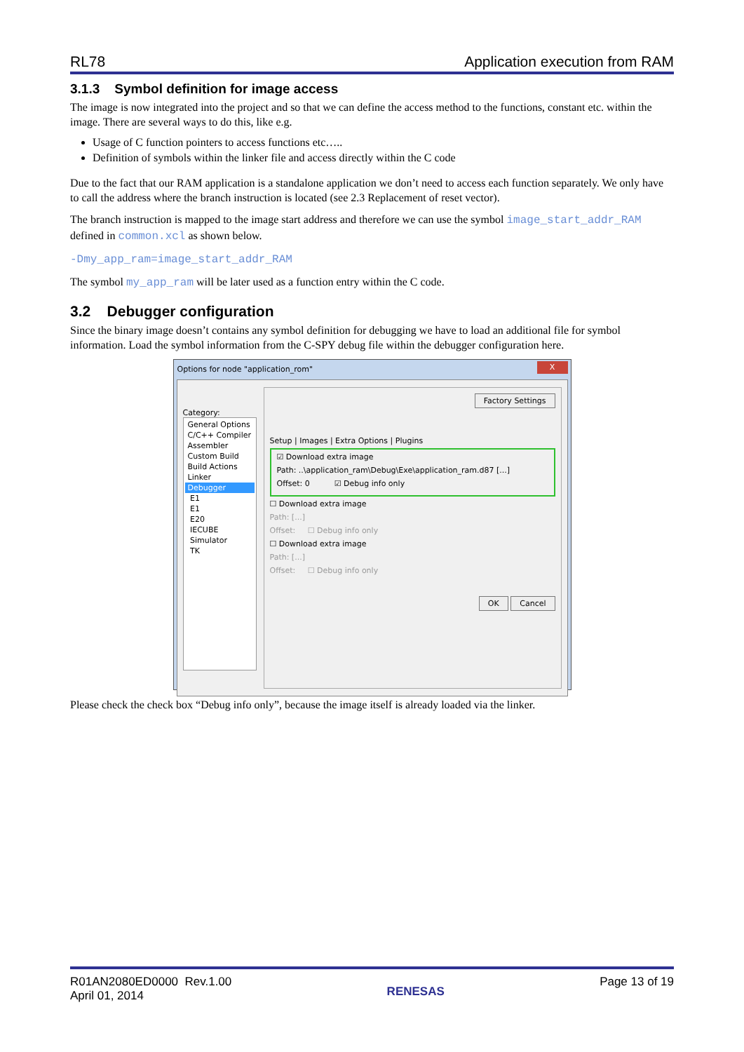RL78 Application execution from RAM
3.1.3 Symbol definition for image access
The image is now integrated into the project and so that we can define the access method to the functions, constant etc. within the image. There are several ways to do this, like e.g.
Usage of C function pointers to access functions etc…..
Definition of symbols within the linker file and access directly within the C code
Due to the fact that our RAM application is a standalone application we don’t need to access each function separately. We only have to call the address where the branch instruction is located (see 2.3 Replacement of reset vector).
The branch instruction is mapped to the image start address and therefore we can use the symbol image_start_addr_RAM defined in common.xcl as shown below.
-Dmy_app_ram=image_start_addr_RAM
The symbol my_app_ram will be later used as a function entry within the C code.
3.2 Debugger configuration
Since the binary image doesn’t contains any symbol definition for debugging we have to load an additional file for symbol information. Load the symbol information from the C-SPY debug file within the debugger configuration here.
Options for node "application_rom" X
Category:
General Options
C/C++ Compiler
Assembler
Custom Build
Build Actions
Linker
Debugger
E1
E1
E20
IECUBE
Simulator
TK
Factory Settings
Setup | Images | Extra Options | Plugins
☑ Download extra image
Path: ..\application_ram\Debug\Exe\application_ram.d87 [...]
Offset: 0 ☑ Debug info only
☐ Download extra image
Path: [...]
Offset: ☐ Debug info only
☐ Download extra image
Path: [...]
Offset: ☐ Debug info only
OK Cancel
Please check the check box “Debug info only”, because the image itself is already loaded via the linker.
R01AN2080ED0000 Rev.1.00
April 01, 2014
RENESAS
Page 13 of 19